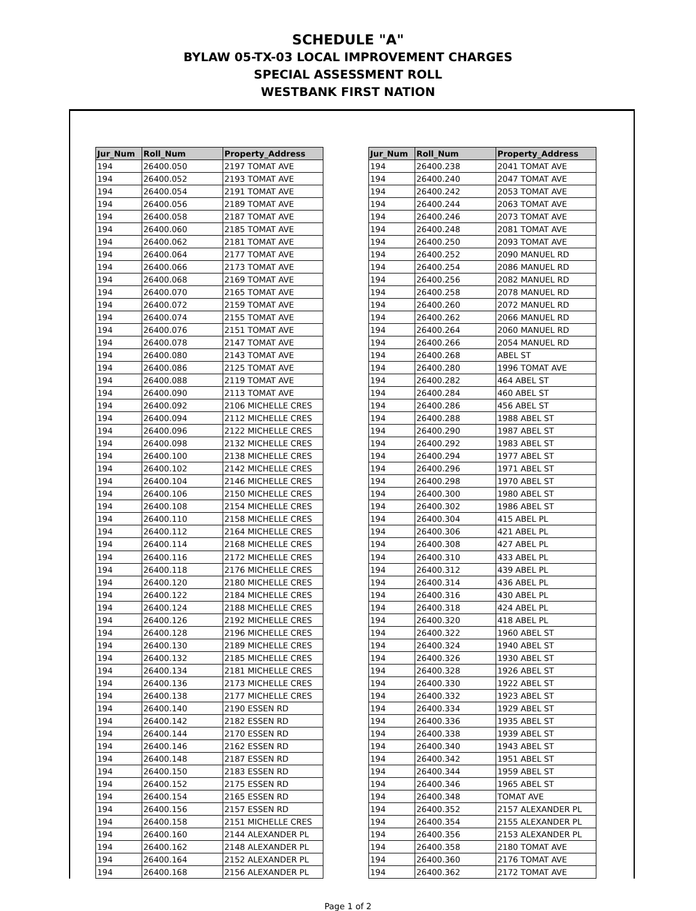SCHEDULE "A"
BYLAW 05-TX-03 LOCAL IMPROVEMENT CHARGES
SPECIAL ASSESSMENT ROLL
WESTBANK FIRST NATION
| Jur_Num | Roll_Num | Property_Address |
| --- | --- | --- |
| 194 | 26400.050 | 2197 TOMAT AVE |
| 194 | 26400.052 | 2193 TOMAT AVE |
| 194 | 26400.054 | 2191 TOMAT AVE |
| 194 | 26400.056 | 2189 TOMAT AVE |
| 194 | 26400.058 | 2187 TOMAT AVE |
| 194 | 26400.060 | 2185 TOMAT AVE |
| 194 | 26400.062 | 2181 TOMAT AVE |
| 194 | 26400.064 | 2177 TOMAT AVE |
| 194 | 26400.066 | 2173 TOMAT AVE |
| 194 | 26400.068 | 2169 TOMAT AVE |
| 194 | 26400.070 | 2165 TOMAT AVE |
| 194 | 26400.072 | 2159 TOMAT AVE |
| 194 | 26400.074 | 2155 TOMAT AVE |
| 194 | 26400.076 | 2151 TOMAT AVE |
| 194 | 26400.078 | 2147 TOMAT AVE |
| 194 | 26400.080 | 2143 TOMAT AVE |
| 194 | 26400.086 | 2125 TOMAT AVE |
| 194 | 26400.088 | 2119 TOMAT AVE |
| 194 | 26400.090 | 2113 TOMAT AVE |
| 194 | 26400.092 | 2106 MICHELLE CRES |
| 194 | 26400.094 | 2112 MICHELLE CRES |
| 194 | 26400.096 | 2122 MICHELLE CRES |
| 194 | 26400.098 | 2132 MICHELLE CRES |
| 194 | 26400.100 | 2138 MICHELLE CRES |
| 194 | 26400.102 | 2142 MICHELLE CRES |
| 194 | 26400.104 | 2146 MICHELLE CRES |
| 194 | 26400.106 | 2150 MICHELLE CRES |
| 194 | 26400.108 | 2154 MICHELLE CRES |
| 194 | 26400.110 | 2158 MICHELLE CRES |
| 194 | 26400.112 | 2164 MICHELLE CRES |
| 194 | 26400.114 | 2168 MICHELLE CRES |
| 194 | 26400.116 | 2172 MICHELLE CRES |
| 194 | 26400.118 | 2176 MICHELLE CRES |
| 194 | 26400.120 | 2180 MICHELLE CRES |
| 194 | 26400.122 | 2184 MICHELLE CRES |
| 194 | 26400.124 | 2188 MICHELLE CRES |
| 194 | 26400.126 | 2192 MICHELLE CRES |
| 194 | 26400.128 | 2196 MICHELLE CRES |
| 194 | 26400.130 | 2189 MICHELLE CRES |
| 194 | 26400.132 | 2185 MICHELLE CRES |
| 194 | 26400.134 | 2181 MICHELLE CRES |
| 194 | 26400.136 | 2173 MICHELLE CRES |
| 194 | 26400.138 | 2177 MICHELLE CRES |
| 194 | 26400.140 | 2190 ESSEN RD |
| 194 | 26400.142 | 2182 ESSEN RD |
| 194 | 26400.144 | 2170 ESSEN RD |
| 194 | 26400.146 | 2162 ESSEN RD |
| 194 | 26400.148 | 2187 ESSEN RD |
| 194 | 26400.150 | 2183 ESSEN RD |
| 194 | 26400.152 | 2175 ESSEN RD |
| 194 | 26400.154 | 2165 ESSEN RD |
| 194 | 26400.156 | 2157 ESSEN RD |
| 194 | 26400.158 | 2151 MICHELLE CRES |
| 194 | 26400.160 | 2144 ALEXANDER PL |
| 194 | 26400.162 | 2148 ALEXANDER PL |
| 194 | 26400.164 | 2152 ALEXANDER PL |
| 194 | 26400.168 | 2156 ALEXANDER PL |
| Jur_Num | Roll_Num | Property_Address |
| --- | --- | --- |
| 194 | 26400.238 | 2041 TOMAT AVE |
| 194 | 26400.240 | 2047 TOMAT AVE |
| 194 | 26400.242 | 2053 TOMAT AVE |
| 194 | 26400.244 | 2063 TOMAT AVE |
| 194 | 26400.246 | 2073 TOMAT AVE |
| 194 | 26400.248 | 2081 TOMAT AVE |
| 194 | 26400.250 | 2093 TOMAT AVE |
| 194 | 26400.252 | 2090 MANUEL RD |
| 194 | 26400.254 | 2086 MANUEL RD |
| 194 | 26400.256 | 2082 MANUEL RD |
| 194 | 26400.258 | 2078 MANUEL RD |
| 194 | 26400.260 | 2072 MANUEL RD |
| 194 | 26400.262 | 2066 MANUEL RD |
| 194 | 26400.264 | 2060 MANUEL RD |
| 194 | 26400.266 | 2054 MANUEL RD |
| 194 | 26400.268 | ABEL ST |
| 194 | 26400.280 | 1996 TOMAT AVE |
| 194 | 26400.282 | 464 ABEL ST |
| 194 | 26400.284 | 460 ABEL ST |
| 194 | 26400.286 | 456 ABEL ST |
| 194 | 26400.288 | 1988 ABEL ST |
| 194 | 26400.290 | 1987 ABEL ST |
| 194 | 26400.292 | 1983 ABEL ST |
| 194 | 26400.294 | 1977 ABEL ST |
| 194 | 26400.296 | 1971 ABEL ST |
| 194 | 26400.298 | 1970 ABEL ST |
| 194 | 26400.300 | 1980 ABEL ST |
| 194 | 26400.302 | 1986 ABEL ST |
| 194 | 26400.304 | 415 ABEL PL |
| 194 | 26400.306 | 421 ABEL PL |
| 194 | 26400.308 | 427 ABEL PL |
| 194 | 26400.310 | 433 ABEL PL |
| 194 | 26400.312 | 439 ABEL PL |
| 194 | 26400.314 | 436 ABEL PL |
| 194 | 26400.316 | 430 ABEL PL |
| 194 | 26400.318 | 424 ABEL PL |
| 194 | 26400.320 | 418 ABEL PL |
| 194 | 26400.322 | 1960 ABEL ST |
| 194 | 26400.324 | 1940 ABEL ST |
| 194 | 26400.326 | 1930 ABEL ST |
| 194 | 26400.328 | 1926 ABEL ST |
| 194 | 26400.330 | 1922 ABEL ST |
| 194 | 26400.332 | 1923 ABEL ST |
| 194 | 26400.334 | 1929 ABEL ST |
| 194 | 26400.336 | 1935 ABEL ST |
| 194 | 26400.338 | 1939 ABEL ST |
| 194 | 26400.340 | 1943 ABEL ST |
| 194 | 26400.342 | 1951 ABEL ST |
| 194 | 26400.344 | 1959 ABEL ST |
| 194 | 26400.346 | 1965 ABEL ST |
| 194 | 26400.348 | TOMAT AVE |
| 194 | 26400.352 | 2157 ALEXANDER PL |
| 194 | 26400.354 | 2155 ALEXANDER PL |
| 194 | 26400.356 | 2153 ALEXANDER PL |
| 194 | 26400.358 | 2180 TOMAT AVE |
| 194 | 26400.360 | 2176 TOMAT AVE |
| 194 | 26400.362 | 2172 TOMAT AVE |
Page 1 of 2